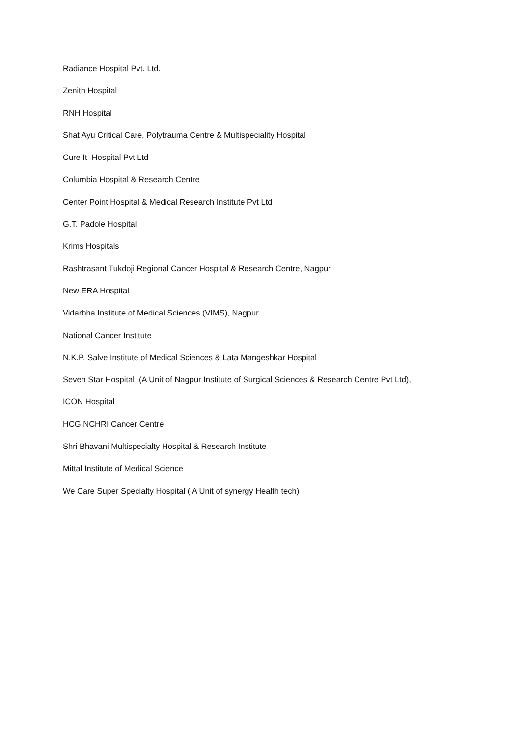Radiance Hospital Pvt. Ltd.
Zenith Hospital
RNH Hospital
Shat Ayu Critical Care, Polytrauma Centre & Multispeciality Hospital
Cure It Hospital Pvt Ltd
Columbia Hospital & Research Centre
Center Point Hospital & Medical Research Institute Pvt Ltd
G.T. Padole Hospital
Krims Hospitals
Rashtrasant Tukdoji Regional Cancer Hospital & Research Centre, Nagpur
New ERA Hospital
Vidarbha Institute of Medical Sciences (VIMS), Nagpur
National Cancer Institute
N.K.P. Salve Institute of Medical Sciences & Lata Mangeshkar Hospital
Seven Star Hospital (A Unit of Nagpur Institute of Surgical Sciences & Research Centre Pvt Ltd),
ICON Hospital
HCG NCHRI Cancer Centre
Shri Bhavani Multispecialty Hospital & Research Institute
Mittal Institute of Medical Science
We Care Super Specialty Hospital ( A Unit of synergy Health tech)